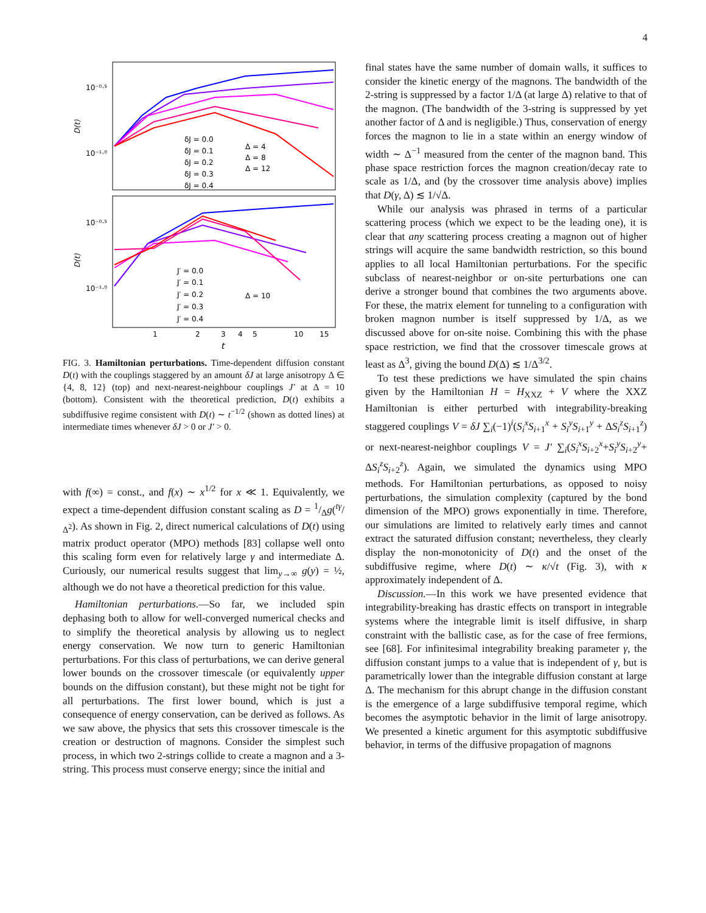4
10⁻⁰·⁵
10⁻¹·⁰
10⁻⁰·⁵
10⁻¹·⁰
D(t)
D(t)
δJ = 0.0
δJ = 0.1
δJ = 0.2
δJ = 0.3
δJ = 0.4
Δ = 4
Δ = 8
Δ = 12
J′ = 0.0
J′ = 0.1
J′ = 0.2
J′ = 0.3
J′ = 0.4
Δ = 10
1
2
3
4
5
10
15
t
FIG. 3. Hamiltonian perturbations. Time-dependent diffusion constant D(t) with the couplings staggered by an amount δJ at large anisotropy Δ ∈ {4, 8, 12} (top) and next-nearest-neighbour couplings J′ at Δ = 10 (bottom). Consistent with the theoretical prediction, D(t) exhibits a subdiffusive regime consistent with D(t) ∼ t<sup>−1/2</sup> (shown as dotted lines) at intermediate times whenever δJ > 0 or J′ > 0.
with f(∞) = const., and f(x) ∼ x<sup>1/2</sup> for x ≪ 1. Equivalently, we expect a time-dependent diffusion constant scaling as D = 1/Δg(tγ/Δ<sup>2</sup>). As shown in Fig. 2, direct numerical calculations of D(t) using matrix product operator (MPO) methods [83] collapse well onto this scaling form even for relatively large γ and intermediate Δ. Curiously, our numerical results suggest that lim<sub>y→∞</sub> g(y) = ½, although we do not have a theoretical prediction for this value.
Hamiltonian perturbations.—So far, we included spin dephasing both to allow for well-converged numerical checks and to simplify the theoretical analysis by allowing us to neglect energy conservation. We now turn to generic Hamiltonian perturbations. For this class of perturbations, we can derive general lower bounds on the crossover timescale (or equivalently upper bounds on the diffusion constant), but these might not be tight for all perturbations. The first lower bound, which is just a consequence of energy conservation, can be derived as follows. As we saw above, the physics that sets this crossover timescale is the creation or destruction of magnons. Consider the simplest such process, in which two 2-strings collide to create a magnon and a 3-string. This process must conserve energy; since the initial and
final states have the same number of domain walls, it suffices to consider the kinetic energy of the magnons. The bandwidth of the 2-string is suppressed by a factor 1/Δ (at large Δ) relative to that of the magnon. (The bandwidth of the 3-string is suppressed by yet another factor of Δ and is negligible.) Thus, conservation of energy forces the magnon to lie in a state within an energy window of width ∼ Δ<sup>−1</sup> measured from the center of the magnon band. This phase space restriction forces the magnon creation/decay rate to scale as 1/Δ, and (by the crossover time analysis above) implies that D(γ, Δ) ≲ 1/√Δ.
While our analysis was phrased in terms of a particular scattering process (which we expect to be the leading one), it is clear that any scattering process creating a magnon out of higher strings will acquire the same bandwidth restriction, so this bound applies to all local Hamiltonian perturbations. For the specific subclass of nearest-neighbor or on-site perturbations one can derive a stronger bound that combines the two arguments above. For these, the matrix element for tunneling to a configuration with broken magnon number is itself suppressed by 1/Δ, as we discussed above for on-site noise. Combining this with the phase space restriction, we find that the crossover timescale grows at least as Δ<sup>3</sup>, giving the bound D(Δ) ≲ 1/Δ<sup>3/2</sup>.
To test these predictions we have simulated the spin chains given by the Hamiltonian H = H<sub>XXZ</sub> + V where the XXZ Hamiltonian is either perturbed with integrability-breaking staggered couplings V = δJ ∑<sub>i</sub>(−1)<sup>i</sup>(S<sub>i</sub><sup>x</sup>S<sub>i+1</sub><sup>x</sup> + S<sub>i</sub><sup>y</sup>S<sub>i+1</sub><sup>y</sup> + ΔS<sub>i</sub><sup>z</sup>S<sub>i+1</sub><sup>z</sup>) or next-nearest-neighbor couplings V = J′ ∑<sub>i</sub>(S<sub>i</sub><sup>x</sup>S<sub>i+2</sub><sup>x</sup>+S<sub>i</sub><sup>y</sup>S<sub>i+2</sub><sup>y</sup>+ ΔS<sub>i</sub><sup>z</sup>S<sub>i+2</sub><sup>z</sup>). Again, we simulated the dynamics using MPO methods. For Hamiltonian perturbations, as opposed to noisy perturbations, the simulation complexity (captured by the bond dimension of the MPO) grows exponentially in time. Therefore, our simulations are limited to relatively early times and cannot extract the saturated diffusion constant; nevertheless, they clearly display the non-monotonicity of D(t) and the onset of the subdiffusive regime, where D(t) ∼ κ/√t (Fig. 3), with κ approximately independent of Δ.
Discussion.—In this work we have presented evidence that integrability-breaking has drastic effects on transport in integrable systems where the integrable limit is itself diffusive, in sharp constraint with the ballistic case, as for the case of free fermions, see [68]. For infinitesimal integrability breaking parameter γ, the diffusion constant jumps to a value that is independent of γ, but is parametrically lower than the integrable diffusion constant at large Δ. The mechanism for this abrupt change in the diffusion constant is the emergence of a large subdiffusive temporal regime, which becomes the asymptotic behavior in the limit of large anisotropy. We presented a kinetic argument for this asymptotic subdiffusive behavior, in terms of the diffusive propagation of magnons